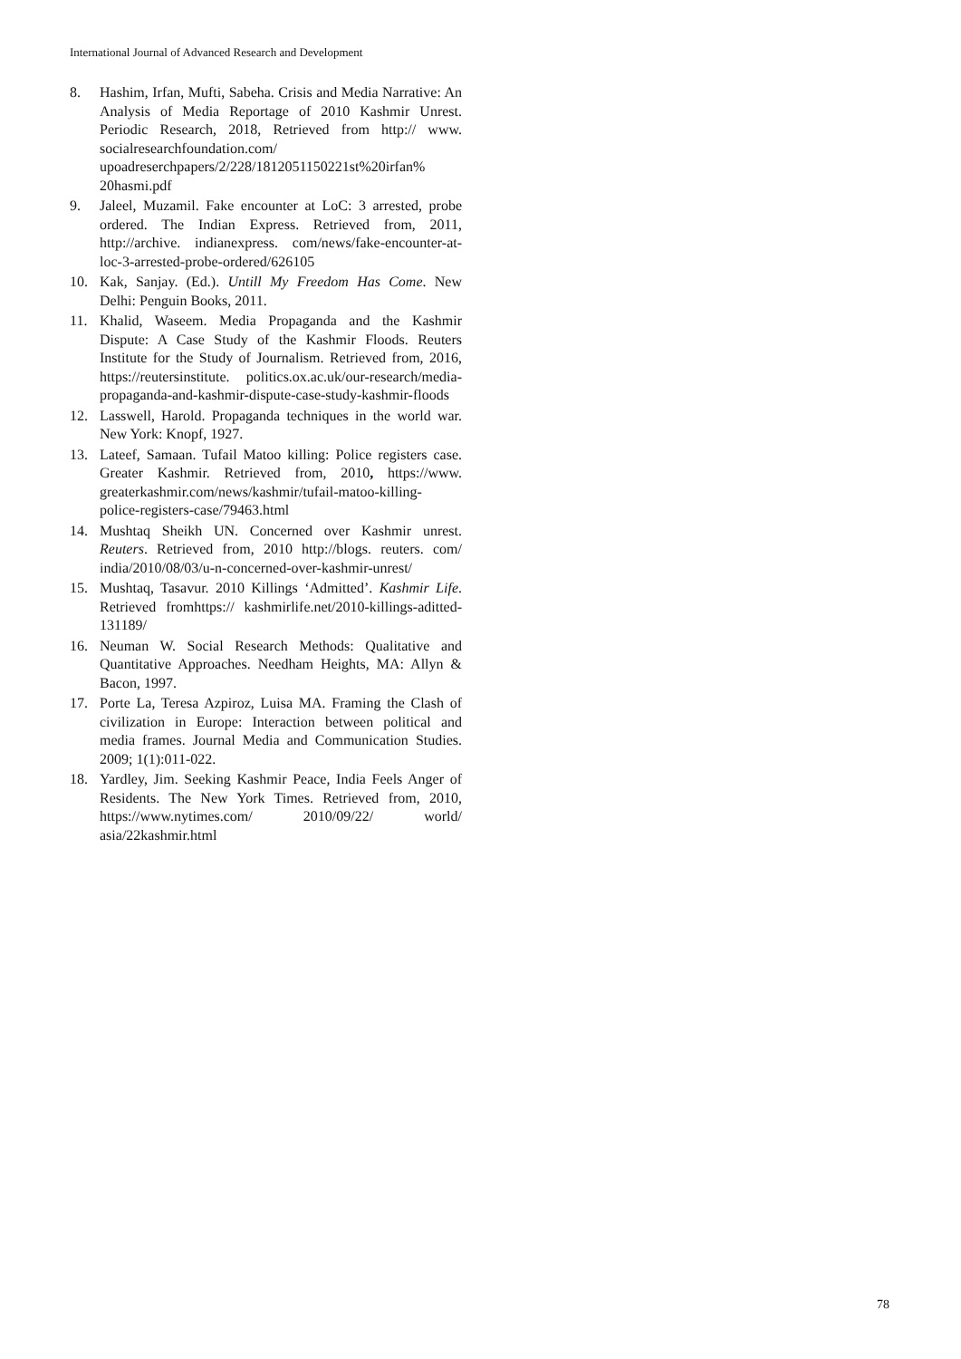International Journal of Advanced Research and Development
8. Hashim, Irfan, Mufti, Sabeha. Crisis and Media Narrative: An Analysis of Media Reportage of 2010 Kashmir Unrest. Periodic Research, 2018, Retrieved from http:// www. socialresearchfoundation.com/ upoadreserchpapers/2/228/1812051150221st%20irfan% 20hasmi.pdf
9. Jaleel, Muzamil. Fake encounter at LoC: 3 arrested, probe ordered. The Indian Express. Retrieved from, 2011, http://archive. indianexpress. com/news/fake-encounter-at-loc-3-arrested-probe-ordered/626105
10. Kak, Sanjay. (Ed.). Untill My Freedom Has Come. New Delhi: Penguin Books, 2011.
11. Khalid, Waseem. Media Propaganda and the Kashmir Dispute: A Case Study of the Kashmir Floods. Reuters Institute for the Study of Journalism. Retrieved from, 2016, https://reutersinstitute. politics.ox.ac.uk/our-research/media-propaganda-and-kashmir-dispute-case-study-kashmir-floods
12. Lasswell, Harold. Propaganda techniques in the world war. New York: Knopf, 1927.
13. Lateef, Samaan. Tufail Matoo killing: Police registers case. Greater Kashmir. Retrieved from, 2010, https://www. greaterkashmir.com/news/kashmir/tufail-matoo-killing-police-registers-case/79463.html
14. Mushtaq Sheikh UN. Concerned over Kashmir unrest. Reuters. Retrieved from, 2010 http://blogs. reuters. com/ india/2010/08/03/u-n-concerned-over-kashmir-unrest/
15. Mushtaq, Tasavur. 2010 Killings ‘Admitted’. Kashmir Life. Retrieved fromhttps:// kashmirlife.net/2010-killings-aditted-131189/
16. Neuman W. Social Research Methods: Qualitative and Quantitative Approaches. Needham Heights, MA: Allyn & Bacon, 1997.
17. Porte La, Teresa Azpiroz, Luisa MA. Framing the Clash of civilization in Europe: Interaction between political and media frames. Journal Media and Communication Studies. 2009; 1(1):011-022.
18. Yardley, Jim. Seeking Kashmir Peace, India Feels Anger of Residents. The New York Times. Retrieved from, 2010, https://www.nytimes.com/ 2010/09/22/ world/ asia/22kashmir.html
78